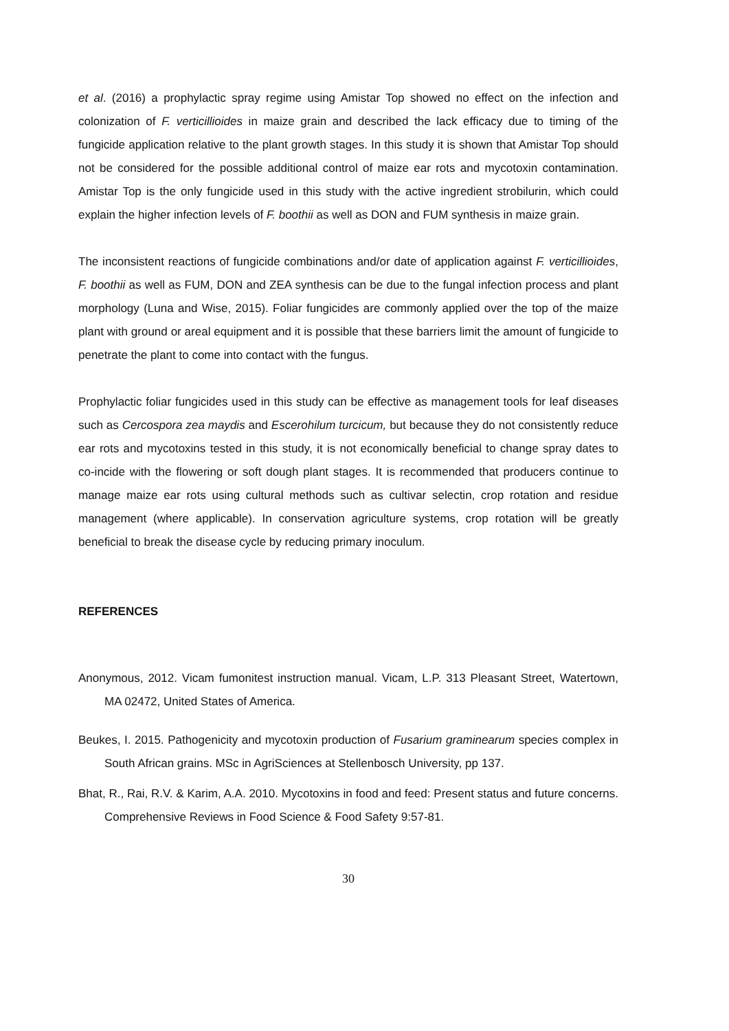et al. (2016) a prophylactic spray regime using Amistar Top showed no effect on the infection and colonization of F. verticillioides in maize grain and described the lack efficacy due to timing of the fungicide application relative to the plant growth stages. In this study it is shown that Amistar Top should not be considered for the possible additional control of maize ear rots and mycotoxin contamination. Amistar Top is the only fungicide used in this study with the active ingredient strobilurin, which could explain the higher infection levels of F. boothii as well as DON and FUM synthesis in maize grain.
The inconsistent reactions of fungicide combinations and/or date of application against F. verticillioides, F. boothii as well as FUM, DON and ZEA synthesis can be due to the fungal infection process and plant morphology (Luna and Wise, 2015). Foliar fungicides are commonly applied over the top of the maize plant with ground or areal equipment and it is possible that these barriers limit the amount of fungicide to penetrate the plant to come into contact with the fungus.
Prophylactic foliar fungicides used in this study can be effective as management tools for leaf diseases such as Cercospora zea maydis and Escerohilum turcicum, but because they do not consistently reduce ear rots and mycotoxins tested in this study, it is not economically beneficial to change spray dates to co-incide with the flowering or soft dough plant stages. It is recommended that producers continue to manage maize ear rots using cultural methods such as cultivar selectin, crop rotation and residue management (where applicable). In conservation agriculture systems, crop rotation will be greatly beneficial to break the disease cycle by reducing primary inoculum.
REFERENCES
Anonymous, 2012. Vicam fumonitest instruction manual. Vicam, L.P. 313 Pleasant Street, Watertown, MA 02472, United States of America.
Beukes, I. 2015. Pathogenicity and mycotoxin production of Fusarium graminearum species complex in South African grains. MSc in AgriSciences at Stellenbosch University, pp 137.
Bhat, R., Rai, R.V. & Karim, A.A. 2010. Mycotoxins in food and feed: Present status and future concerns. Comprehensive Reviews in Food Science & Food Safety 9:57-81.
30